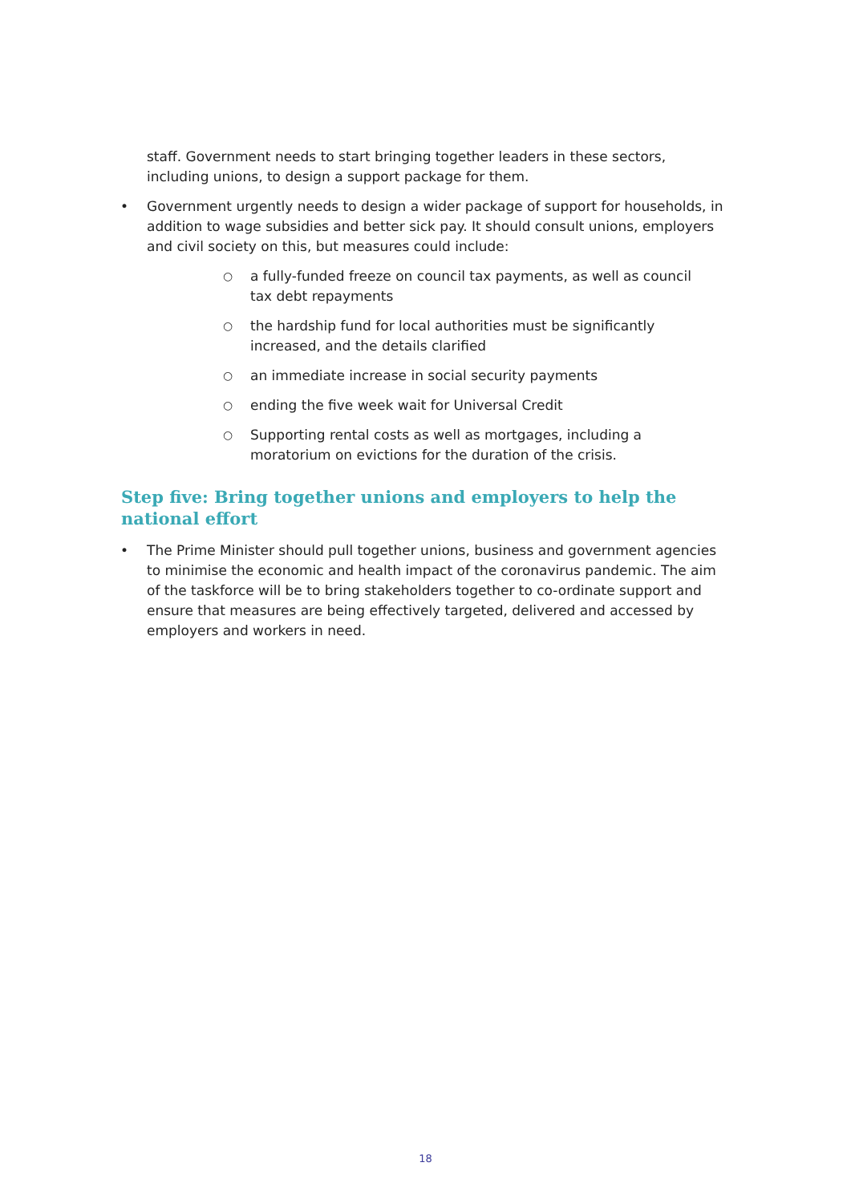staff. Government needs to start bringing together leaders in these sectors, including unions, to design a support package for them.
• Government urgently needs to design a wider package of support for households, in addition to wage subsidies and better sick pay. It should consult unions, employers and civil society on this, but measures could include:
○ a fully-funded freeze on council tax payments, as well as council tax debt repayments
○ the hardship fund for local authorities must be significantly increased, and the details clarified
○ an immediate increase in social security payments
○ ending the five week wait for Universal Credit
○ Supporting rental costs as well as mortgages, including a moratorium on evictions for the duration of the crisis.
Step five: Bring together unions and employers to help the national effort
• The Prime Minister should pull together unions, business and government agencies to minimise the economic and health impact of the coronavirus pandemic. The aim of the taskforce will be to bring stakeholders together to co-ordinate support and ensure that measures are being effectively targeted, delivered and accessed by employers and workers in need.
18